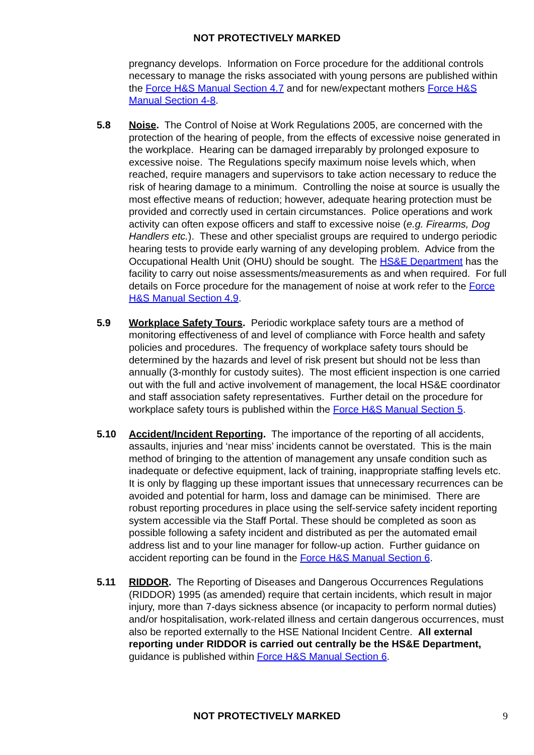NOT PROTECTIVELY MARKED
pregnancy develops. Information on Force procedure for the additional controls necessary to manage the risks associated with young persons are published within the Force H&S Manual Section 4.7 and for new/expectant mothers Force H&S Manual Section 4-8.
5.8 Noise. The Control of Noise at Work Regulations 2005, are concerned with the protection of the hearing of people, from the effects of excessive noise generated in the workplace. Hearing can be damaged irreparably by prolonged exposure to excessive noise. The Regulations specify maximum noise levels which, when reached, require managers and supervisors to take action necessary to reduce the risk of hearing damage to a minimum. Controlling the noise at source is usually the most effective means of reduction; however, adequate hearing protection must be provided and correctly used in certain circumstances. Police operations and work activity can often expose officers and staff to excessive noise (e.g. Firearms, Dog Handlers etc.). These and other specialist groups are required to undergo periodic hearing tests to provide early warning of any developing problem. Advice from the Occupational Health Unit (OHU) should be sought. The HS&E Department has the facility to carry out noise assessments/measurements as and when required. For full details on Force procedure for the management of noise at work refer to the Force H&S Manual Section 4.9.
5.9 Workplace Safety Tours. Periodic workplace safety tours are a method of monitoring effectiveness of and level of compliance with Force health and safety policies and procedures. The frequency of workplace safety tours should be determined by the hazards and level of risk present but should not be less than annually (3-monthly for custody suites). The most efficient inspection is one carried out with the full and active involvement of management, the local HS&E coordinator and staff association safety representatives. Further detail on the procedure for workplace safety tours is published within the Force H&S Manual Section 5.
5.10 Accident/Incident Reporting. The importance of the reporting of all accidents, assaults, injuries and ‘near miss’ incidents cannot be overstated. This is the main method of bringing to the attention of management any unsafe condition such as inadequate or defective equipment, lack of training, inappropriate staffing levels etc. It is only by flagging up these important issues that unnecessary recurrences can be avoided and potential for harm, loss and damage can be minimised. There are robust reporting procedures in place using the self-service safety incident reporting system accessible via the Staff Portal. These should be completed as soon as possible following a safety incident and distributed as per the automated email address list and to your line manager for follow-up action. Further guidance on accident reporting can be found in the Force H&S Manual Section 6.
5.11 RIDDOR. The Reporting of Diseases and Dangerous Occurrences Regulations (RIDDOR) 1995 (as amended) require that certain incidents, which result in major injury, more than 7-days sickness absence (or incapacity to perform normal duties) and/or hospitalisation, work-related illness and certain dangerous occurrences, must also be reported externally to the HSE National Incident Centre. All external reporting under RIDDOR is carried out centrally be the HS&E Department, guidance is published within Force H&S Manual Section 6.
NOT PROTECTIVELY MARKED 9